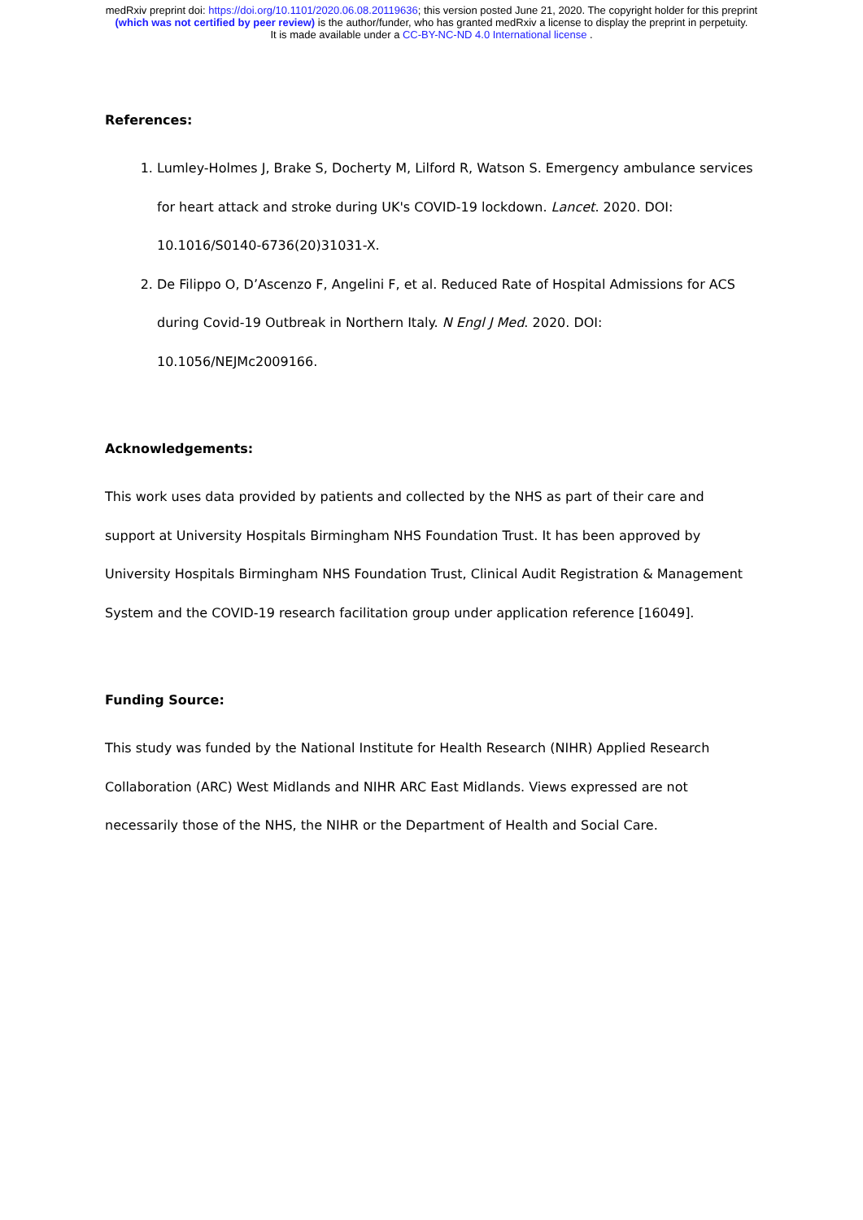medRxiv preprint doi: https://doi.org/10.1101/2020.06.08.20119636; this version posted June 21, 2020. The copyright holder for this preprint
(which was not certified by peer review) is the author/funder, who has granted medRxiv a license to display the preprint in perpetuity.
It is made available under a CC-BY-NC-ND 4.0 International license .
References:
1. Lumley-Holmes J, Brake S, Docherty M, Lilford R, Watson S. Emergency ambulance services for heart attack and stroke during UK's COVID-19 lockdown. Lancet. 2020. DOI: 10.1016/S0140-6736(20)31031-X.
2. De Filippo O, D’Ascenzo F, Angelini F, et al. Reduced Rate of Hospital Admissions for ACS during Covid-19 Outbreak in Northern Italy. N Engl J Med. 2020. DOI: 10.1056/NEJMc2009166.
Acknowledgements:
This work uses data provided by patients and collected by the NHS as part of their care and support at University Hospitals Birmingham NHS Foundation Trust. It has been approved by University Hospitals Birmingham NHS Foundation Trust, Clinical Audit Registration & Management System and the COVID-19 research facilitation group under application reference [16049].
Funding Source:
This study was funded by the National Institute for Health Research (NIHR) Applied Research Collaboration (ARC) West Midlands and NIHR ARC East Midlands. Views expressed are not necessarily those of the NHS, the NIHR or the Department of Health and Social Care.